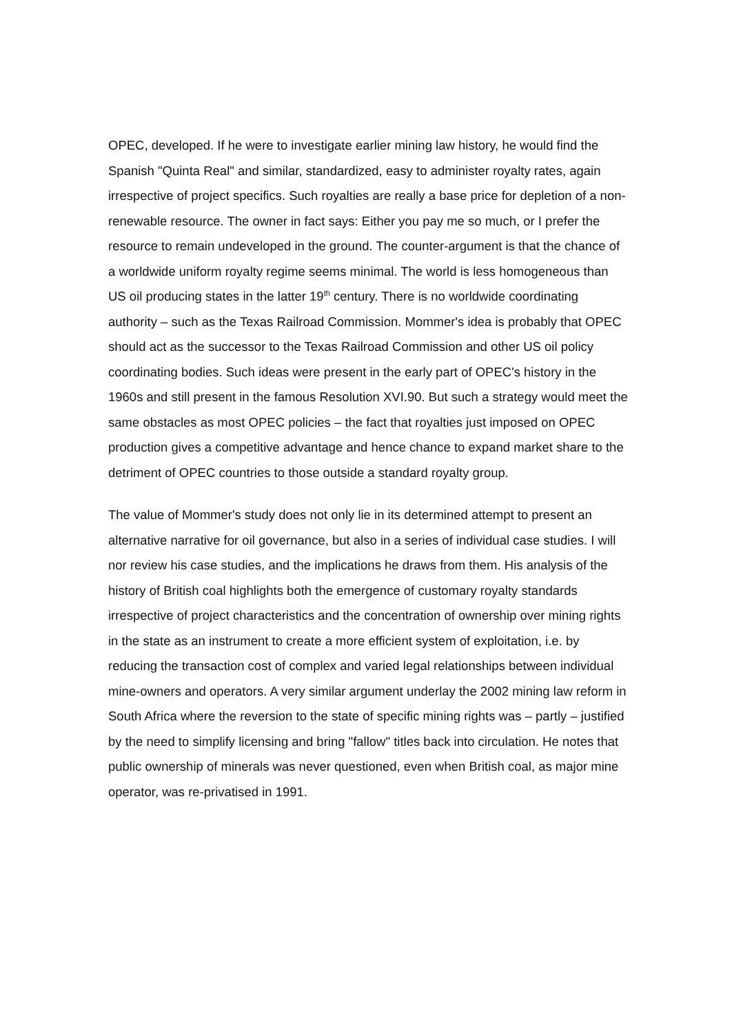OPEC, developed. If he were to investigate earlier mining law history, he would find the Spanish "Quinta Real" and similar, standardized, easy to administer royalty rates, again irrespective of project specifics. Such royalties are really a base price for depletion of a non-renewable resource. The owner in fact says: Either you pay me so much, or I prefer the resource to remain undeveloped in the ground. The counter-argument is that the chance of a worldwide uniform royalty regime seems minimal. The world is less homogeneous than US oil producing states in the latter 19<sup>th</sup> century. There is no worldwide coordinating authority – such as the Texas Railroad Commission. Mommer's idea is probably that OPEC should act as the successor to the Texas Railroad Commission and other US oil policy coordinating bodies. Such ideas were present in the early part of OPEC's history in the 1960s and still present in the famous Resolution XVI.90. But such a strategy would meet the same obstacles as most OPEC policies – the fact that royalties just imposed on OPEC production gives a competitive advantage and hence chance to expand market share to the detriment of OPEC countries to those outside a standard royalty group.
The value of Mommer's study does not only lie in its determined attempt to present an alternative narrative for oil governance, but also in a series of individual case studies. I will nor review his case studies, and the implications he draws from them. His analysis of the history of British coal highlights both the emergence of customary royalty standards irrespective of project characteristics and the concentration of ownership over mining rights in the state as an instrument to create a more efficient system of exploitation, i.e. by reducing the transaction cost of complex and varied legal relationships between individual mine-owners and operators. A very similar argument underlay the 2002 mining law reform in South Africa where the reversion to the state of specific mining rights was – partly – justified by the need to simplify licensing and bring "fallow" titles back into circulation. He notes that public ownership of minerals was never questioned, even when British coal, as major mine operator, was re-privatised in 1991.